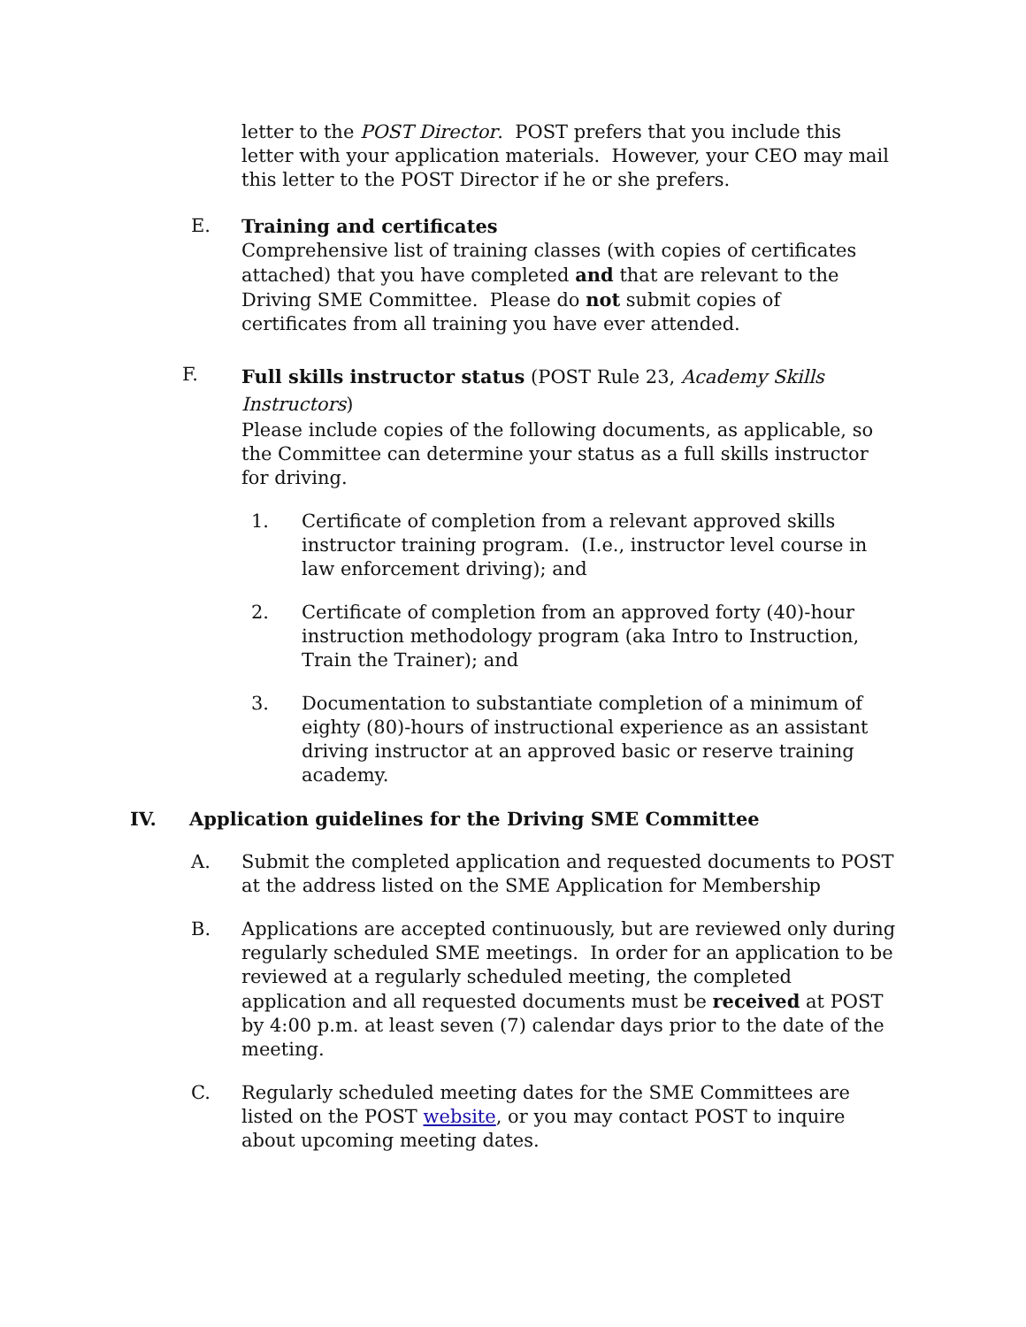letter to the POST Director. POST prefers that you include this letter with your application materials. However, your CEO may mail this letter to the POST Director if he or she prefers.
E. Training and certificates
Comprehensive list of training classes (with copies of certificates attached) that you have completed and that are relevant to the Driving SME Committee. Please do not submit copies of certificates from all training you have ever attended.
F.
Full skills instructor status (POST Rule 23, Academy Skills Instructors)
Please include copies of the following documents, as applicable, so the Committee can determine your status as a full skills instructor for driving.
1. Certificate of completion from a relevant approved skills instructor training program. (I.e., instructor level course in law enforcement driving); and
2. Certificate of completion from an approved forty (40)-hour instruction methodology program (aka Intro to Instruction, Train the Trainer); and
3. Documentation to substantiate completion of a minimum of eighty (80)-hours of instructional experience as an assistant driving instructor at an approved basic or reserve training academy.
IV. Application guidelines for the Driving SME Committee
A. Submit the completed application and requested documents to POST at the address listed on the SME Application for Membership
B. Applications are accepted continuously, but are reviewed only during regularly scheduled SME meetings. In order for an application to be reviewed at a regularly scheduled meeting, the completed application and all requested documents must be received at POST by 4:00 p.m. at least seven (7) calendar days prior to the date of the meeting.
C. Regularly scheduled meeting dates for the SME Committees are listed on the POST website, or you may contact POST to inquire about upcoming meeting dates.